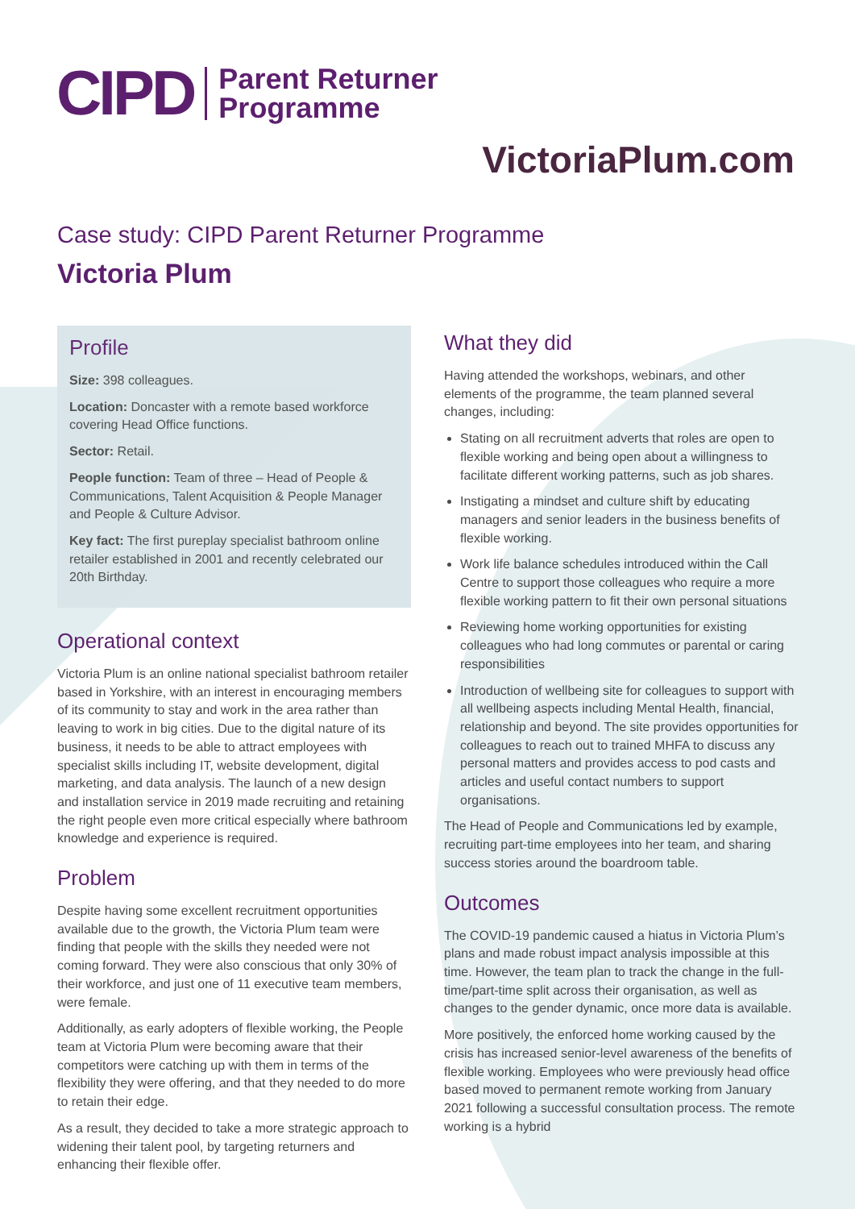CIPD Parent Returner
Programme
VictoriaPlum.com
Case study: CIPD Parent Returner Programme
Victoria Plum
Profile
Size: 398 colleagues.
Location: Doncaster with a remote based workforce covering Head Office functions.
Sector: Retail.
People function: Team of three – Head of People & Communications, Talent Acquisition & People Manager and People & Culture Advisor.
Key fact: The first pureplay specialist bathroom online retailer established in 2001 and recently celebrated our 20th Birthday.
Operational context
Victoria Plum is an online national specialist bathroom retailer based in Yorkshire, with an interest in encouraging members of its community to stay and work in the area rather than leaving to work in big cities. Due to the digital nature of its business, it needs to be able to attract employees with specialist skills including IT, website development, digital marketing, and data analysis. The launch of a new design and installation service in 2019 made recruiting and retaining the right people even more critical especially where bathroom knowledge and experience is required.
Problem
Despite having some excellent recruitment opportunities available due to the growth, the Victoria Plum team were finding that people with the skills they needed were not coming forward. They were also conscious that only 30% of their workforce, and just one of 11 executive team members, were female.
Additionally, as early adopters of flexible working, the People team at Victoria Plum were becoming aware that their competitors were catching up with them in terms of the flexibility they were offering, and that they needed to do more to retain their edge.
As a result, they decided to take a more strategic approach to widening their talent pool, by targeting returners and enhancing their flexible offer.
What they did
Having attended the workshops, webinars, and other elements of the programme, the team planned several changes, including:
Stating on all recruitment adverts that roles are open to flexible working and being open about a willingness to facilitate different working patterns, such as job shares.
Instigating a mindset and culture shift by educating managers and senior leaders in the business benefits of flexible working.
Work life balance schedules introduced within the Call Centre to support those colleagues who require a more flexible working pattern to fit their own personal situations
Reviewing home working opportunities for existing colleagues who had long commutes or parental or caring responsibilities
Introduction of wellbeing site for colleagues to support with all wellbeing aspects including Mental Health, financial, relationship and beyond. The site provides opportunities for colleagues to reach out to trained MHFA to discuss any personal matters and provides access to pod casts and articles and useful contact numbers to support organisations.
The Head of People and Communications led by example, recruiting part-time employees into her team, and sharing success stories around the boardroom table.
Outcomes
The COVID-19 pandemic caused a hiatus in Victoria Plum’s plans and made robust impact analysis impossible at this time. However, the team plan to track the change in the full-time/part-time split across their organisation, as well as changes to the gender dynamic, once more data is available.
More positively, the enforced home working caused by the crisis has increased senior-level awareness of the benefits of flexible working. Employees who were previously head office based moved to permanent remote working from January 2021 following a successful consultation process. The remote working is a hybrid